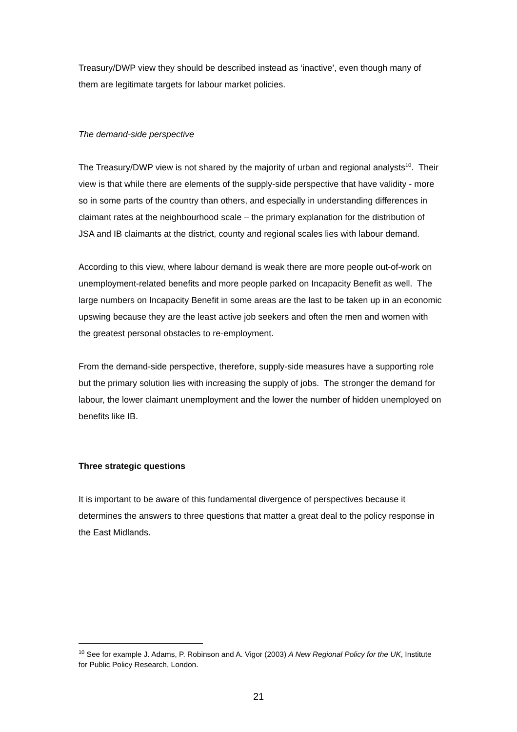Treasury/DWP view they should be described instead as ‘inactive’, even though many of them are legitimate targets for labour market policies.
The demand-side perspective
The Treasury/DWP view is not shared by the majority of urban and regional analysts<sup>10</sup>. Their view is that while there are elements of the supply-side perspective that have validity - more so in some parts of the country than others, and especially in understanding differences in claimant rates at the neighbourhood scale – the primary explanation for the distribution of JSA and IB claimants at the district, county and regional scales lies with labour demand.
According to this view, where labour demand is weak there are more people out-of-work on unemployment-related benefits and more people parked on Incapacity Benefit as well. The large numbers on Incapacity Benefit in some areas are the last to be taken up in an economic upswing because they are the least active job seekers and often the men and women with the greatest personal obstacles to re-employment.
From the demand-side perspective, therefore, supply-side measures have a supporting role but the primary solution lies with increasing the supply of jobs. The stronger the demand for labour, the lower claimant unemployment and the lower the number of hidden unemployed on benefits like IB.
Three strategic questions
It is important to be aware of this fundamental divergence of perspectives because it determines the answers to three questions that matter a great deal to the policy response in the East Midlands.
<sup>10</sup> See for example J. Adams, P. Robinson and A. Vigor (2003) A New Regional Policy for the UK, Institute for Public Policy Research, London.
21